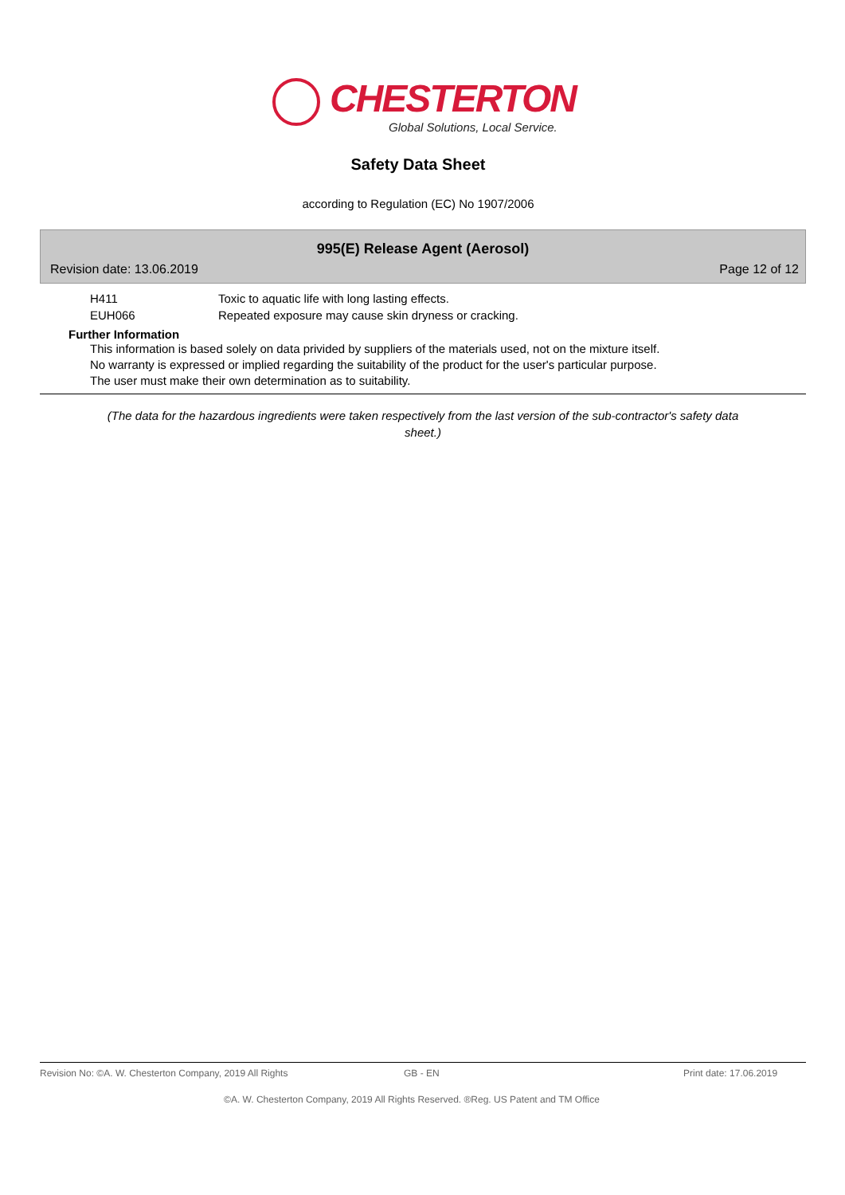CHESTERTON
Global Solutions, Local Service.
Safety Data Sheet
according to Regulation (EC) No 1907/2006
995(E) Release Agent (Aerosol)
Revision date: 13.06.2019 Page 12 of 12
H411 Toxic to aquatic life with long lasting effects.
EUH066 Repeated exposure may cause skin dryness or cracking.
Further Information
This information is based solely on data privided by suppliers of the materials used, not on the mixture itself.
No warranty is expressed or implied regarding the suitability of the product for the user's particular purpose.
The user must make their own determination as to suitability.
(The data for the hazardous ingredients were taken respectively from the last version of the sub-contractor's safety data sheet.)
Revision No: ©A. W. Chesterton Company, 2019 All Rights GB - EN Print date: 17.06.2019
©A. W. Chesterton Company, 2019 All Rights Reserved. ®Reg. US Patent and TM Office